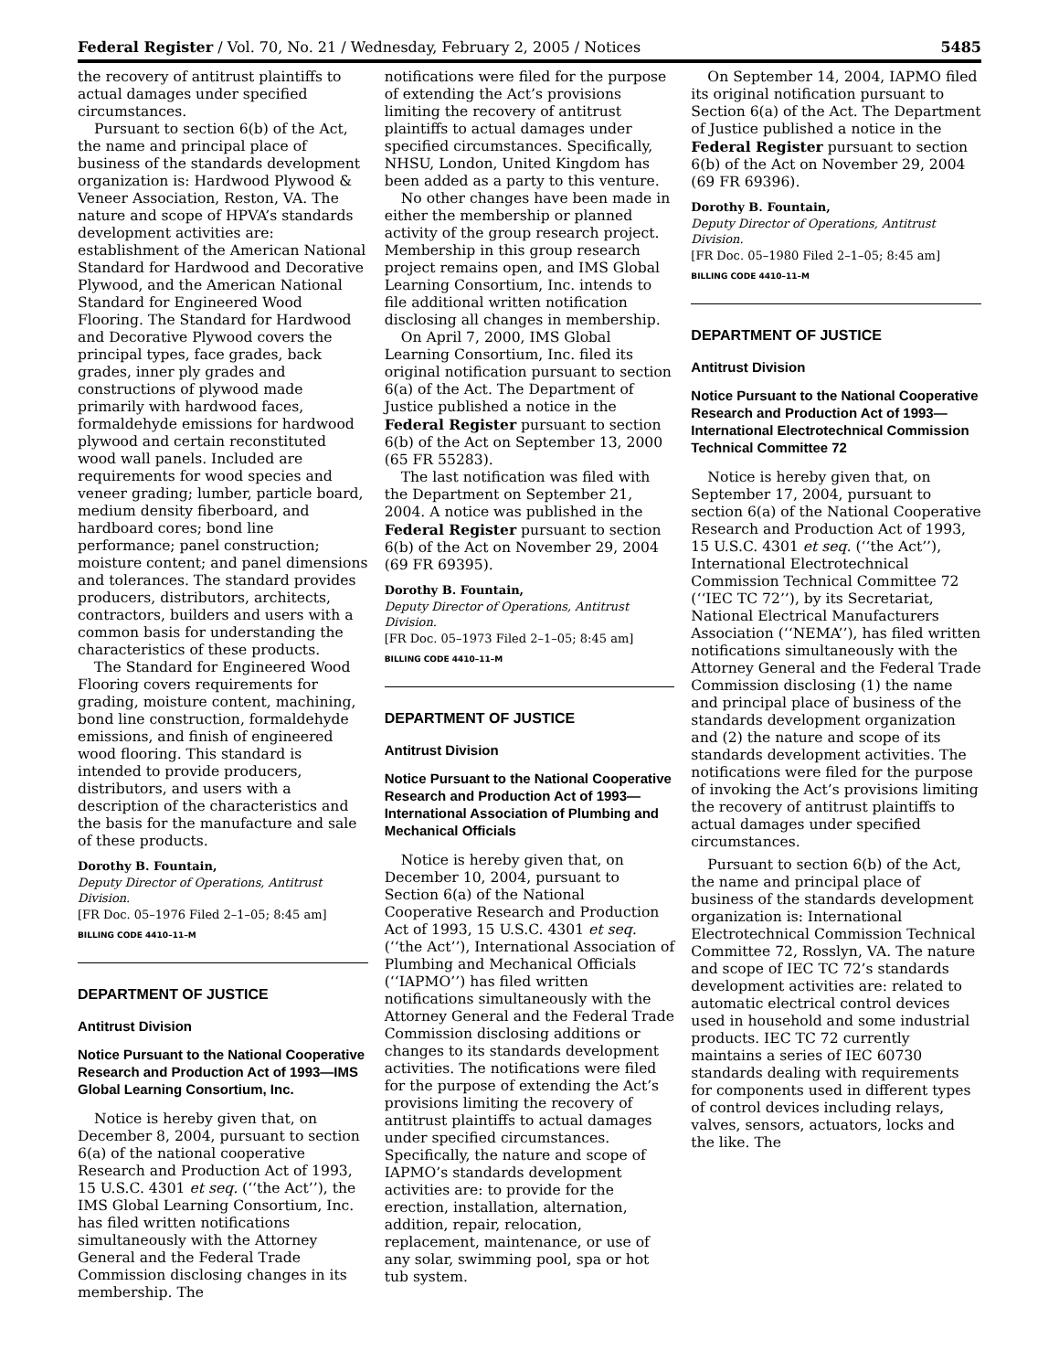Federal Register / Vol. 70, No. 21 / Wednesday, February 2, 2005 / Notices 5485
the recovery of antitrust plaintiffs to actual damages under specified circumstances.
Pursuant to section 6(b) of the Act, the name and principal place of business of the standards development organization is: Hardwood Plywood & Veneer Association, Reston, VA. The nature and scope of HPVA’s standards development activities are: establishment of the American National Standard for Hardwood and Decorative Plywood, and the American National Standard for Engineered Wood Flooring. The Standard for Hardwood and Decorative Plywood covers the principal types, face grades, back grades, inner ply grades and constructions of plywood made primarily with hardwood faces, formaldehyde emissions for hardwood plywood and certain reconstituted wood wall panels. Included are requirements for wood species and veneer grading; lumber, particle board, medium density fiberboard, and hardboard cores; bond line performance; panel construction; moisture content; and panel dimensions and tolerances. The standard provides producers, distributors, architects, contractors, builders and users with a common basis for understanding the characteristics of these products.
The Standard for Engineered Wood Flooring covers requirements for grading, moisture content, machining, bond line construction, formaldehyde emissions, and finish of engineered wood flooring. This standard is intended to provide producers, distributors, and users with a description of the characteristics and the basis for the manufacture and sale of these products.
Dorothy B. Fountain,
Deputy Director of Operations, Antitrust Division.
[FR Doc. 05–1976 Filed 2–1–05; 8:45 am]
BILLING CODE 4410–11–M
DEPARTMENT OF JUSTICE
Antitrust Division
Notice Pursuant to the National Cooperative Research and Production Act of 1993—IMS Global Learning Consortium, Inc.
Notice is hereby given that, on December 8, 2004, pursuant to section 6(a) of the national cooperative Research and Production Act of 1993, 15 U.S.C. 4301 et seq. (‘‘the Act’’), the IMS Global Learning Consortium, Inc. has filed written notifications simultaneously with the Attorney General and the Federal Trade Commission disclosing changes in its membership. The
notifications were filed for the purpose of extending the Act’s provisions limiting the recovery of antitrust plaintiffs to actual damages under specified circumstances. Specifically, NHSU, London, United Kingdom has been added as a party to this venture.
No other changes have been made in either the membership or planned activity of the group research project. Membership in this group research project remains open, and IMS Global Learning Consortium, Inc. intends to file additional written notification disclosing all changes in membership.
On April 7, 2000, IMS Global Learning Consortium, Inc. filed its original notification pursuant to section 6(a) of the Act. The Department of Justice published a notice in the Federal Register pursuant to section 6(b) of the Act on September 13, 2000 (65 FR 55283).
The last notification was filed with the Department on September 21, 2004. A notice was published in the Federal Register pursuant to section 6(b) of the Act on November 29, 2004 (69 FR 69395).
Dorothy B. Fountain,
Deputy Director of Operations, Antitrust Division.
[FR Doc. 05–1973 Filed 2–1–05; 8:45 am]
BILLING CODE 4410–11–M
DEPARTMENT OF JUSTICE
Antitrust Division
Notice Pursuant to the National Cooperative Research and Production Act of 1993—International Association of Plumbing and Mechanical Officials
Notice is hereby given that, on December 10, 2004, pursuant to Section 6(a) of the National Cooperative Research and Production Act of 1993, 15 U.S.C. 4301 et seq. (‘‘the Act’’), International Association of Plumbing and Mechanical Officials (‘‘IAPMO’’) has filed written notifications simultaneously with the Attorney General and the Federal Trade Commission disclosing additions or changes to its standards development activities. The notifications were filed for the purpose of extending the Act’s provisions limiting the recovery of antitrust plaintiffs to actual damages under specified circumstances. Specifically, the nature and scope of IAPMO’s standards development activities are: to provide for the erection, installation, alternation, addition, repair, relocation, replacement, maintenance, or use of any solar, swimming pool, spa or hot tub system.
On September 14, 2004, IAPMO filed its original notification pursuant to Section 6(a) of the Act. The Department of Justice published a notice in the Federal Register pursuant to section 6(b) of the Act on November 29, 2004 (69 FR 69396).
Dorothy B. Fountain,
Deputy Director of Operations, Antitrust Division.
[FR Doc. 05–1980 Filed 2–1–05; 8:45 am]
BILLING CODE 4410–11–M
DEPARTMENT OF JUSTICE
Antitrust Division
Notice Pursuant to the National Cooperative Research and Production Act of 1993—International Electrotechnical Commission Technical Committee 72
Notice is hereby given that, on September 17, 2004, pursuant to section 6(a) of the National Cooperative Research and Production Act of 1993, 15 U.S.C. 4301 et seq. (‘‘the Act’’), International Electrotechnical Commission Technical Committee 72 (‘‘IEC TC 72’’), by its Secretariat, National Electrical Manufacturers Association (‘‘NEMA’’), has filed written notifications simultaneously with the Attorney General and the Federal Trade Commission disclosing (1) the name and principal place of business of the standards development organization and (2) the nature and scope of its standards development activities. The notifications were filed for the purpose of invoking the Act’s provisions limiting the recovery of antitrust plaintiffs to actual damages under specified circumstances.
Pursuant to section 6(b) of the Act, the name and principal place of business of the standards development organization is: International Electrotechnical Commission Technical Committee 72, Rosslyn, VA. The nature and scope of IEC TC 72’s standards development activities are: related to automatic electrical control devices used in household and some industrial products. IEC TC 72 currently maintains a series of IEC 60730 standards dealing with requirements for components used in different types of control devices including relays, valves, sensors, actuators, locks and the like. The